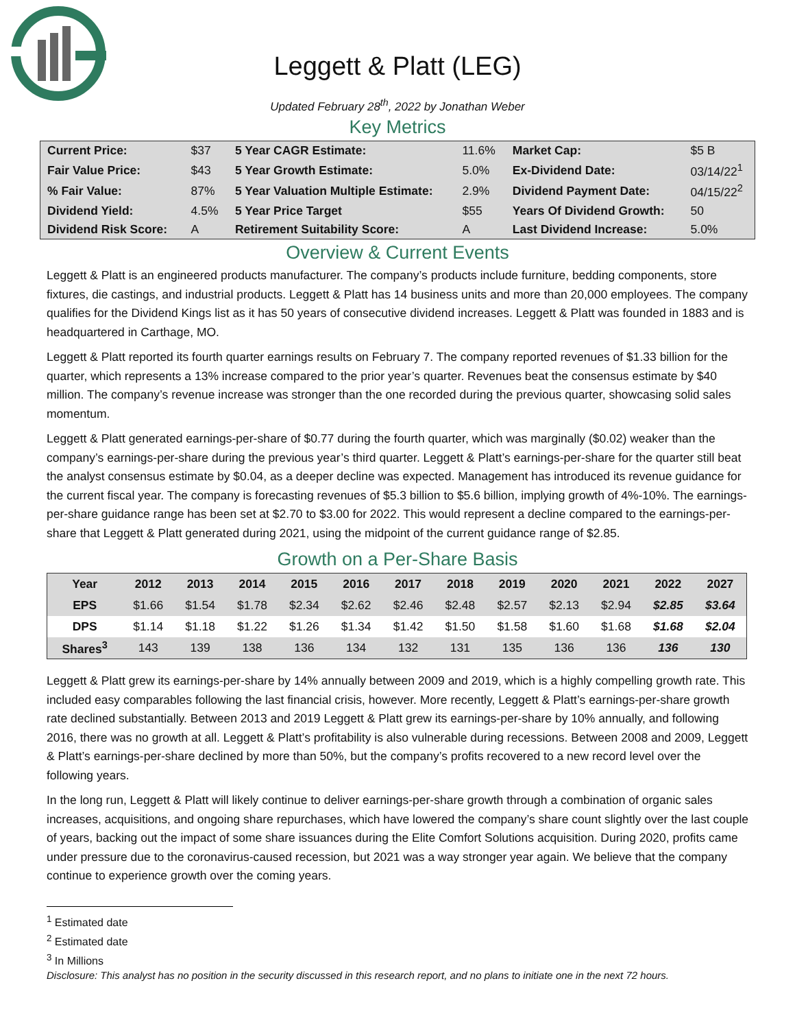Leggett & Platt (LEG)
Updated February 28<sup>th</sup>, 2022 by Jonathan Weber
Key Metrics
| Current Price: | $37 | 5 Year CAGR Estimate: | 11.6% | Market Cap: | $5 B |
| Fair Value Price: | $43 | 5 Year Growth Estimate: | 5.0% | Ex-Dividend Date: | 03/14/22<sup>1</sup> |
| % Fair Value: | 87% | 5 Year Valuation Multiple Estimate: | 2.9% | Dividend Payment Date: | 04/15/22<sup>2</sup> |
| Dividend Yield: | 4.5% | 5 Year Price Target | $55 | Years Of Dividend Growth: | 50 |
| Dividend Risk Score: | A | Retirement Suitability Score: | A | Last Dividend Increase: | 5.0% |
Overview & Current Events
Leggett & Platt is an engineered products manufacturer. The company’s products include furniture, bedding components, store fixtures, die castings, and industrial products. Leggett & Platt has 14 business units and more than 20,000 employees. The company qualifies for the Dividend Kings list as it has 50 years of consecutive dividend increases. Leggett & Platt was founded in 1883 and is headquartered in Carthage, MO.
Leggett & Platt reported its fourth quarter earnings results on February 7. The company reported revenues of $1.33 billion for the quarter, which represents a 13% increase compared to the prior year’s quarter. Revenues beat the consensus estimate by $40 million. The company’s revenue increase was stronger than the one recorded during the previous quarter, showcasing solid sales momentum.
Leggett & Platt generated earnings-per-share of $0.77 during the fourth quarter, which was marginally ($0.02) weaker than the company’s earnings-per-share during the previous year’s third quarter. Leggett & Platt’s earnings-per-share for the quarter still beat the analyst consensus estimate by $0.04, as a deeper decline was expected. Management has introduced its revenue guidance for the current fiscal year. The company is forecasting revenues of $5.3 billion to $5.6 billion, implying growth of 4%-10%. The earnings-per-share guidance range has been set at $2.70 to $3.00 for 2022. This would represent a decline compared to the earnings-per-share that Leggett & Platt generated during 2021, using the midpoint of the current guidance range of $2.85.
Growth on a Per-Share Basis
| Year | 2012 | 2013 | 2014 | 2015 | 2016 | 2017 | 2018 | 2019 | 2020 | 2021 | 2022 | 2027 |
| --- | --- | --- | --- | --- | --- | --- | --- | --- | --- | --- | --- | --- |
| EPS | $1.66 | $1.54 | $1.78 | $2.34 | $2.62 | $2.46 | $2.48 | $2.57 | $2.13 | $2.94 | $2.85 | $3.64 |
| DPS | $1.14 | $1.18 | $1.22 | $1.26 | $1.34 | $1.42 | $1.50 | $1.58 | $1.60 | $1.68 | $1.68 | $2.04 |
| Shares<sup>3</sup> | 143 | 139 | 138 | 136 | 134 | 132 | 131 | 135 | 136 | 136 | 136 | 130 |
Leggett & Platt grew its earnings-per-share by 14% annually between 2009 and 2019, which is a highly compelling growth rate. This included easy comparables following the last financial crisis, however. More recently, Leggett & Platt’s earnings-per-share growth rate declined substantially. Between 2013 and 2019 Leggett & Platt grew its earnings-per-share by 10% annually, and following 2016, there was no growth at all. Leggett & Platt’s profitability is also vulnerable during recessions. Between 2008 and 2009, Leggett & Platt’s earnings-per-share declined by more than 50%, but the company’s profits recovered to a new record level over the following years.
In the long run, Leggett & Platt will likely continue to deliver earnings-per-share growth through a combination of organic sales increases, acquisitions, and ongoing share repurchases, which have lowered the company’s share count slightly over the last couple of years, backing out the impact of some share issuances during the Elite Comfort Solutions acquisition. During 2020, profits came under pressure due to the coronavirus-caused recession, but 2021 was a way stronger year again. We believe that the company continue to experience growth over the coming years.
<sup>1</sup> Estimated date
<sup>2</sup> Estimated date
<sup>3</sup> In Millions
Disclosure: This analyst has no position in the security discussed in this research report, and no plans to initiate one in the next 72 hours.